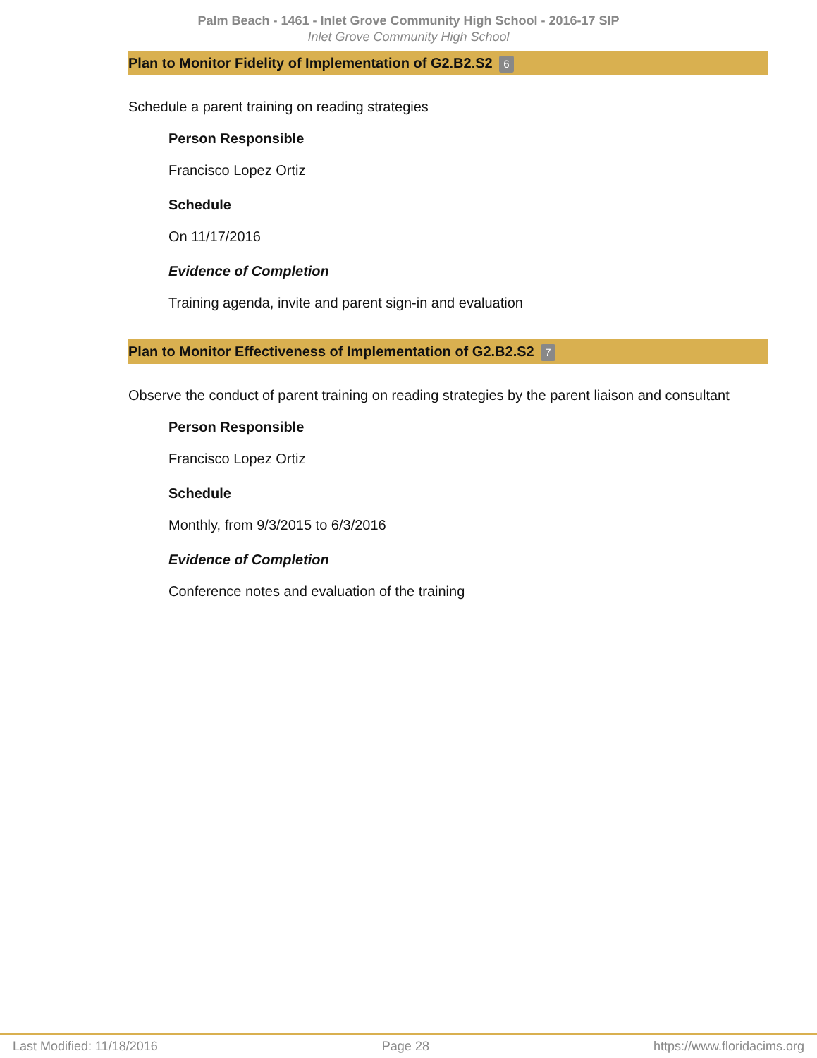Palm Beach - 1461 - Inlet Grove Community High School - 2016-17 SIP
Inlet Grove Community High School
Plan to Monitor Fidelity of Implementation of G2.B2.S2 6
Schedule a parent training on reading strategies
Person Responsible
Francisco Lopez Ortiz
Schedule
On 11/17/2016
Evidence of Completion
Training agenda, invite and parent sign-in and evaluation
Plan to Monitor Effectiveness of Implementation of G2.B2.S2 7
Observe the conduct of parent training on reading strategies by the parent liaison and consultant
Person Responsible
Francisco Lopez Ortiz
Schedule
Monthly, from 9/3/2015 to 6/3/2016
Evidence of Completion
Conference notes and evaluation of the training
Last Modified: 11/18/2016 Page 28 https://www.floridacims.org